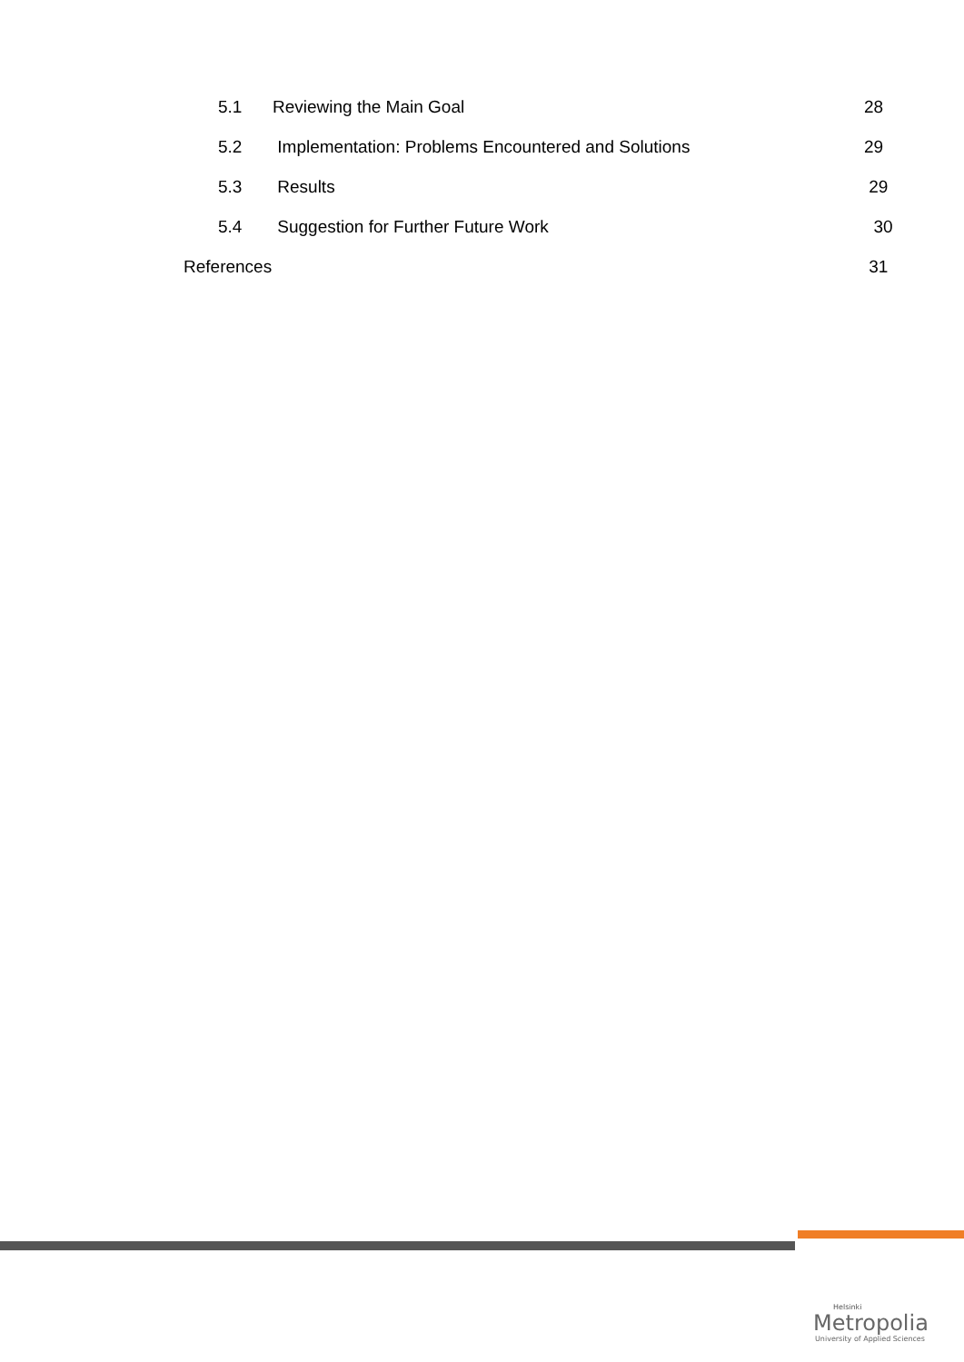5.1 Reviewing the Main Goal 28
5.2 Implementation: Problems Encountered and Solutions 29
5.3 Results 29
5.4 Suggestion for Further Future Work 30
References 31
Helsinki
Metropolia
University of Applied Sciences